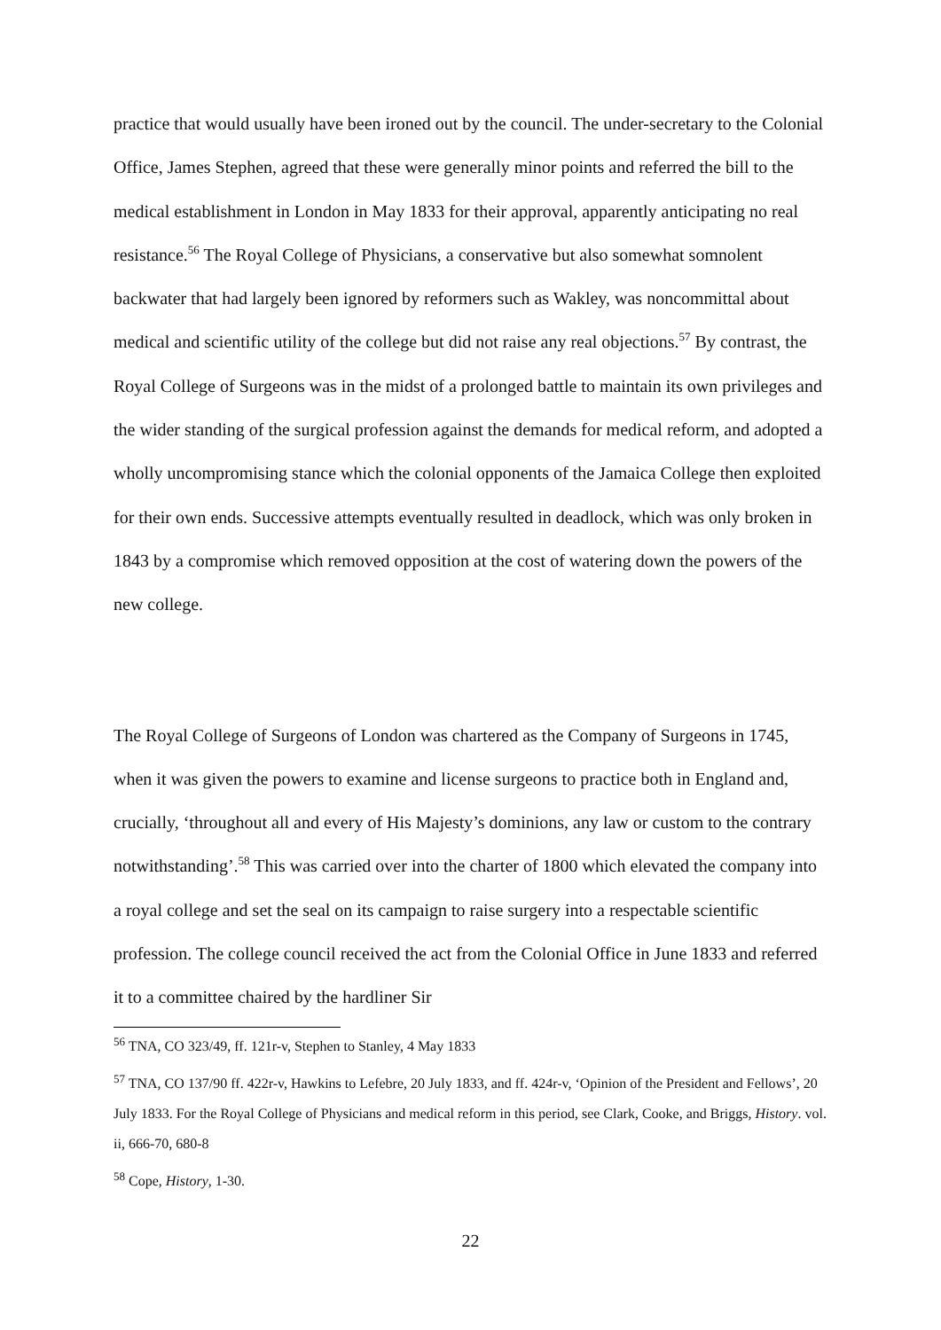practice that would usually have been ironed out by the council. The under-secretary to the Colonial Office, James Stephen, agreed that these were generally minor points and referred the bill to the medical establishment in London in May 1833 for their approval, apparently anticipating no real resistance.<sup>56</sup> The Royal College of Physicians, a conservative but also somewhat somnolent backwater that had largely been ignored by reformers such as Wakley, was noncommittal about medical and scientific utility of the college but did not raise any real objections.<sup>57</sup> By contrast, the Royal College of Surgeons was in the midst of a prolonged battle to maintain its own privileges and the wider standing of the surgical profession against the demands for medical reform, and adopted a wholly uncompromising stance which the colonial opponents of the Jamaica College then exploited for their own ends. Successive attempts eventually resulted in deadlock, which was only broken in 1843 by a compromise which removed opposition at the cost of watering down the powers of the new college.
The Royal College of Surgeons of London was chartered as the Company of Surgeons in 1745, when it was given the powers to examine and license surgeons to practice both in England and, crucially, ‘throughout all and every of His Majesty’s dominions, any law or custom to the contrary notwithstanding’.<sup>58</sup> This was carried over into the charter of 1800 which elevated the company into a royal college and set the seal on its campaign to raise surgery into a respectable scientific profession. The college council received the act from the Colonial Office in June 1833 and referred it to a committee chaired by the hardliner Sir
<sup>56</sup> TNA, CO 323/49, ff. 121r-v, Stephen to Stanley, 4 May 1833
<sup>57</sup> TNA, CO 137/90 ff. 422r-v, Hawkins to Lefebre, 20 July 1833, and ff. 424r-v, ‘Opinion of the President and Fellows’, 20 July 1833. For the Royal College of Physicians and medical reform in this period, see Clark, Cooke, and Briggs, History. vol. ii, 666-70, 680-8
<sup>58</sup> Cope, History, 1-30.
22